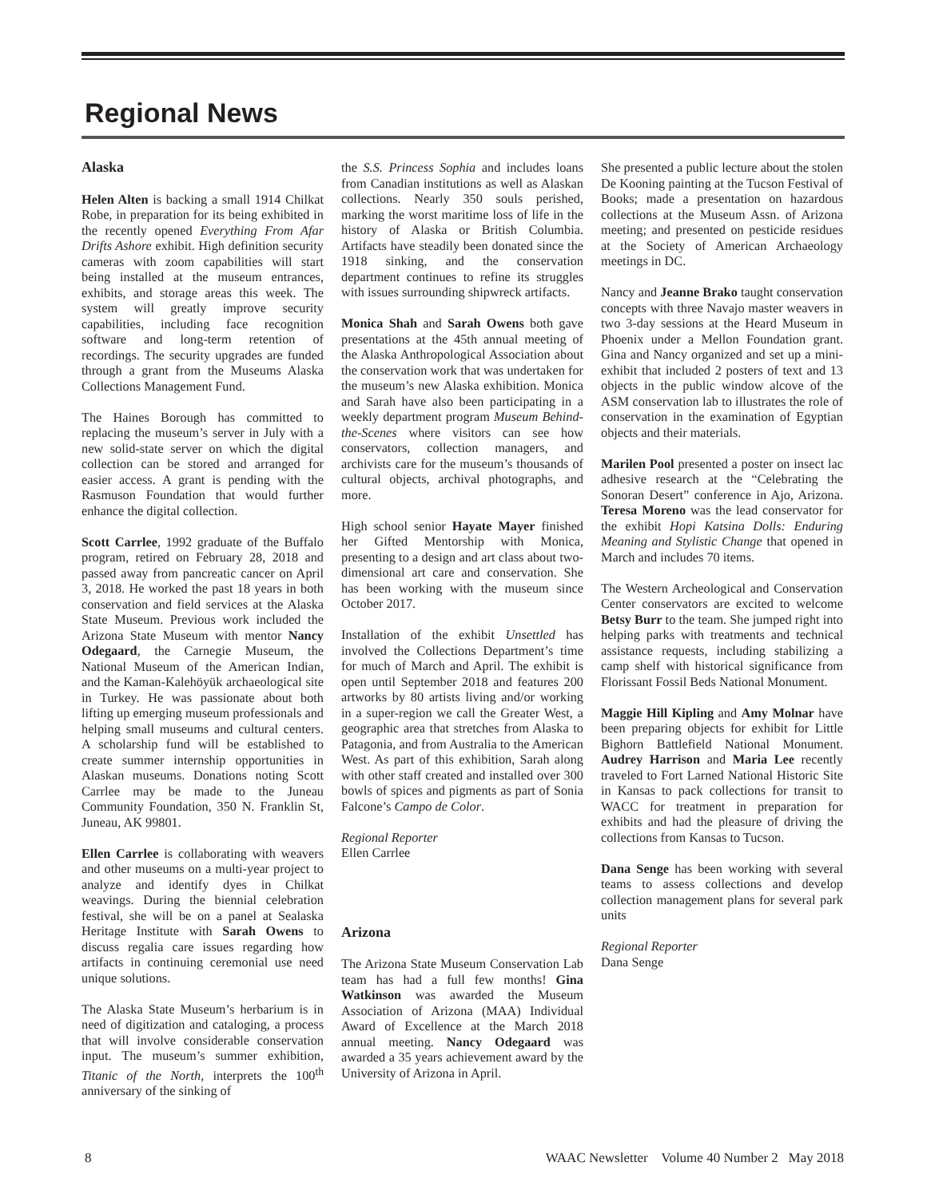Regional News
Alaska
Helen Alten is backing a small 1914 Chilkat Robe, in preparation for its being exhibited in the recently opened Everything From Afar Drifts Ashore exhibit. High definition security cameras with zoom capabilities will start being installed at the museum entrances, exhibits, and storage areas this week. The system will greatly improve security capabilities, including face recognition software and long-term retention of recordings. The security upgrades are funded through a grant from the Museums Alaska Collections Management Fund.
The Haines Borough has committed to replacing the museum’s server in July with a new solid-state server on which the digital collection can be stored and arranged for easier access. A grant is pending with the Rasmuson Foundation that would further enhance the digital collection.
Scott Carrlee, 1992 graduate of the Buffalo program, retired on February 28, 2018 and passed away from pancreatic cancer on April 3, 2018. He worked the past 18 years in both conservation and field services at the Alaska State Museum. Previous work included the Arizona State Museum with mentor Nancy Odegaard, the Carnegie Museum, the National Museum of the American Indian, and the Kaman-Kalehöyük archaeological site in Turkey. He was passionate about both lifting up emerging museum professionals and helping small museums and cultural centers. A scholarship fund will be established to create summer internship opportunities in Alaskan museums. Donations noting Scott Carrlee may be made to the Juneau Community Foundation, 350 N. Franklin St, Juneau, AK 99801.
Ellen Carrlee is collaborating with weavers and other museums on a multi-year project to analyze and identify dyes in Chilkat weavings. During the biennial celebration festival, she will be on a panel at Sealaska Heritage Institute with Sarah Owens to discuss regalia care issues regarding how artifacts in continuing ceremonial use need unique solutions.
The Alaska State Museum’s herbarium is in need of digitization and cataloging, a process that will involve considerable conservation input. The museum’s summer exhibition, Titanic of the North, interprets the 100<sup>th</sup> anniversary of the sinking of
the S.S. Princess Sophia and includes loans from Canadian institutions as well as Alaskan collections. Nearly 350 souls perished, marking the worst maritime loss of life in the history of Alaska or British Columbia. Artifacts have steadily been donated since the 1918 sinking, and the conservation department continues to refine its struggles with issues surrounding shipwreck artifacts.
Monica Shah and Sarah Owens both gave presentations at the 45th annual meeting of the Alaska Anthropological Association about the conservation work that was undertaken for the museum’s new Alaska exhibition. Monica and Sarah have also been participating in a weekly department program Museum Behind-the-Scenes where visitors can see how conservators, collection managers, and archivists care for the museum’s thousands of cultural objects, archival photographs, and more.
High school senior Hayate Mayer finished her Gifted Mentorship with Monica, presenting to a design and art class about two-dimensional art care and conservation. She has been working with the museum since October 2017.
Installation of the exhibit Unsettled has involved the Collections Department’s time for much of March and April. The exhibit is open until September 2018 and features 200 artworks by 80 artists living and/or working in a super-region we call the Greater West, a geographic area that stretches from Alaska to Patagonia, and from Australia to the American West. As part of this exhibition, Sarah along with other staff created and installed over 300 bowls of spices and pigments as part of Sonia Falcone’s Campo de Color.
Regional Reporter
Ellen Carrlee
Arizona
The Arizona State Museum Conservation Lab team has had a full few months! Gina Watkinson was awarded the Museum Association of Arizona (MAA) Individual Award of Excellence at the March 2018 annual meeting. Nancy Odegaard was awarded a 35 years achievement award by the University of Arizona in April.
She presented a public lecture about the stolen De Kooning painting at the Tucson Festival of Books; made a presentation on hazardous collections at the Museum Assn. of Arizona meeting; and presented on pesticide residues at the Society of American Archaeology meetings in DC.
Nancy and Jeanne Brako taught conservation concepts with three Navajo master weavers in two 3-day sessions at the Heard Museum in Phoenix under a Mellon Foundation grant. Gina and Nancy organized and set up a mini-exhibit that included 2 posters of text and 13 objects in the public window alcove of the ASM conservation lab to illustrates the role of conservation in the examination of Egyptian objects and their materials.
Marilen Pool presented a poster on insect lac adhesive research at the “Celebrating the Sonoran Desert” conference in Ajo, Arizona. Teresa Moreno was the lead conservator for the exhibit Hopi Katsina Dolls: Enduring Meaning and Stylistic Change that opened in March and includes 70 items.
The Western Archeological and Conservation Center conservators are excited to welcome Betsy Burr to the team. She jumped right into helping parks with treatments and technical assistance requests, including stabilizing a camp shelf with historical significance from Florissant Fossil Beds National Monument.
Maggie Hill Kipling and Amy Molnar have been preparing objects for exhibit for Little Bighorn Battlefield National Monument. Audrey Harrison and Maria Lee recently traveled to Fort Larned National Historic Site in Kansas to pack collections for transit to WACC for treatment in preparation for exhibits and had the pleasure of driving the collections from Kansas to Tucson.
Dana Senge has been working with several teams to assess collections and develop collection management plans for several park units
Regional Reporter
Dana Senge
8 WAAC Newsletter Volume 40 Number 2 May 2018